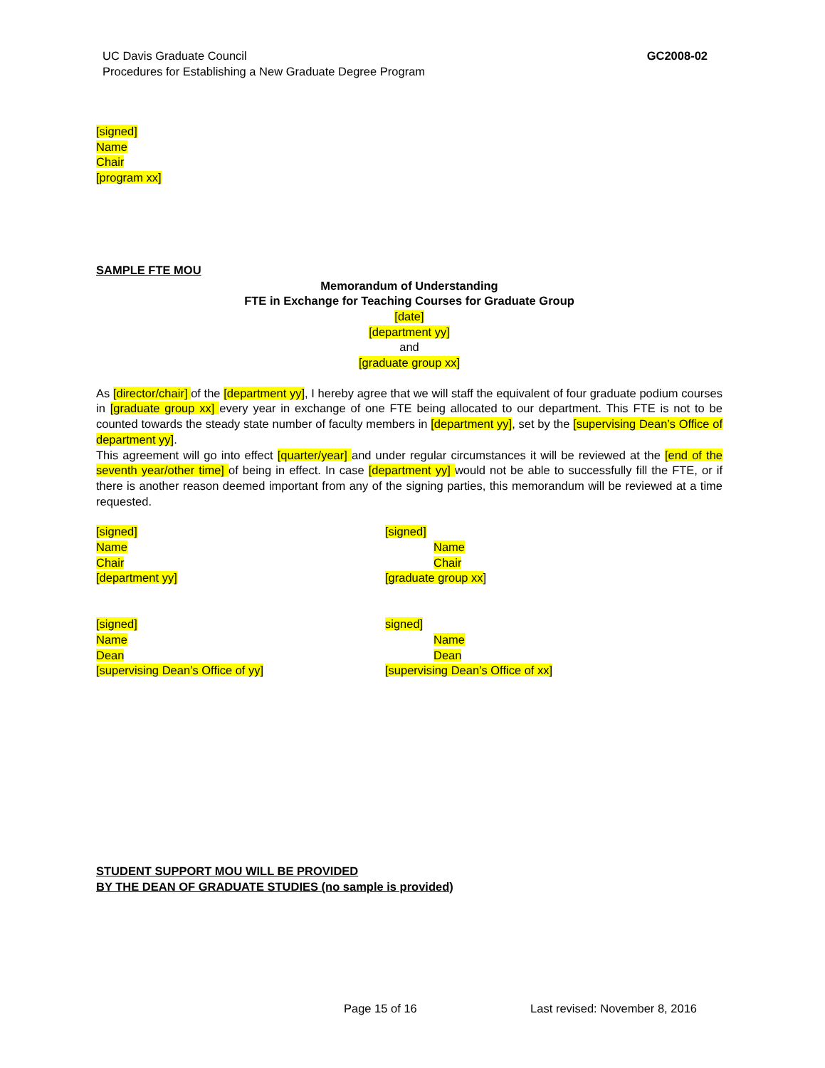UC Davis Graduate Council
Procedures for Establishing a New Graduate Degree Program
GC2008-02
[signed]
Name
Chair
[program xx]
SAMPLE FTE MOU
Memorandum of Understanding
FTE in Exchange for Teaching Courses for Graduate Group
[date]
[department yy]
and
[graduate group xx]
As [director/chair] of the [department yy], I hereby agree that we will staff the equivalent of four graduate podium courses in [graduate group xx] every year in exchange of one FTE being allocated to our department. This FTE is not to be counted towards the steady state number of faculty members in [department yy], set by the [supervising Dean’s Office of department yy].
This agreement will go into effect [quarter/year] and under regular circumstances it will be reviewed at the [end of the seventh year/other time] of being in effect. In case [department yy] would not be able to successfully fill the FTE, or if there is another reason deemed important from any of the signing parties, this memorandum will be reviewed at a time requested.
[signed]
Name
Chair
[department yy]
[signed]
Name
Chair
[graduate group xx]
[signed]
Name
Dean
[supervising Dean’s Office of yy]
signed]
Name
Dean
[supervising Dean’s Office of xx]
STUDENT SUPPORT MOU WILL BE PROVIDED
BY THE DEAN OF GRADUATE STUDIES (no sample is provided)
Page 15 of 16 Last revised: November 8, 2016